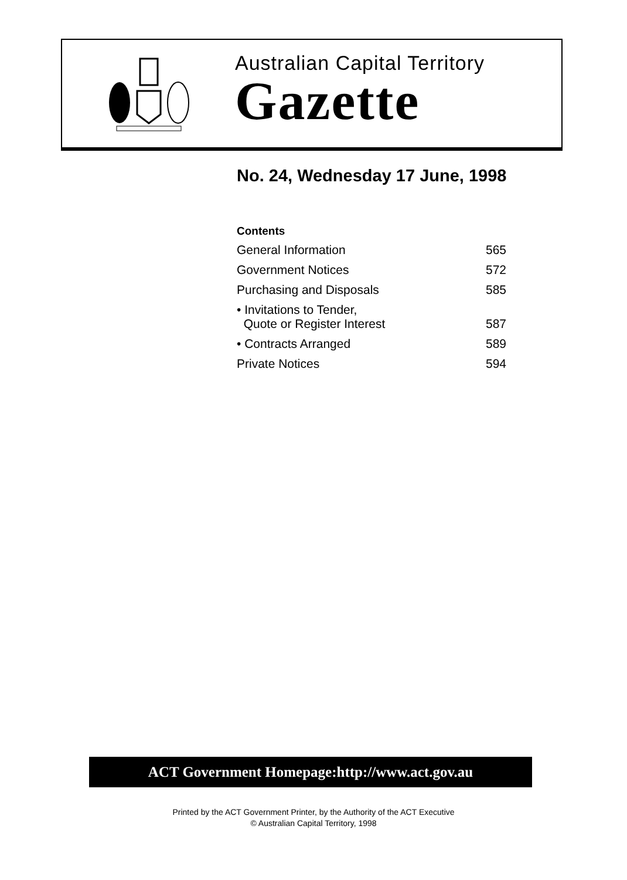Australian Capital Territory
Gazette
No. 24, Wednesday 17 June, 1998
Contents
| General Information | 565 |
| Government Notices | 572 |
| Purchasing and Disposals | 585 |
| • Invitations to Tender, Quote or Register Interest | 587 |
| • Contracts Arranged | 589 |
| Private Notices | 594 |
ACT Government Homepage:http://www.act.gov.au
Printed by the ACT Government Printer, by the Authority of the ACT Executive
© Australian Capital Territory, 1998